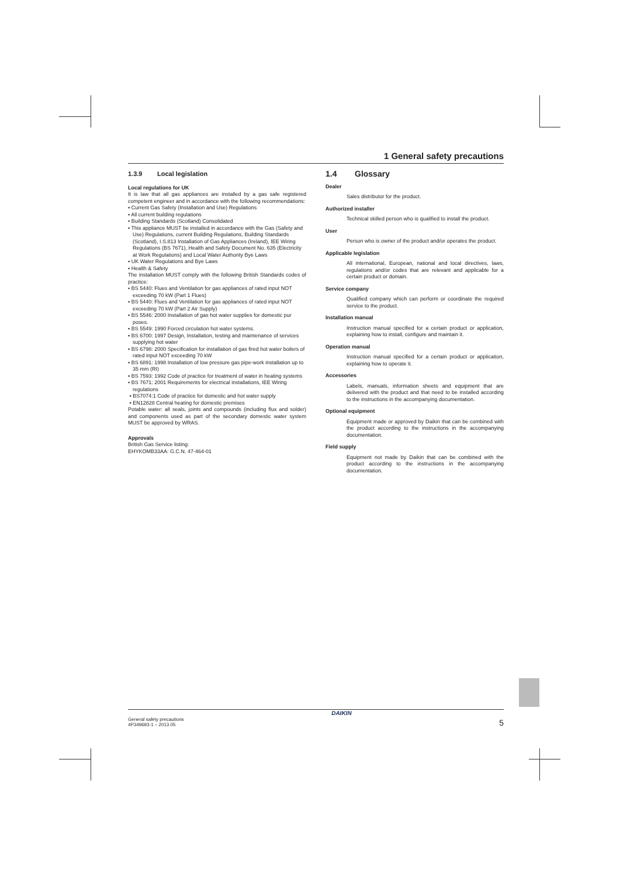1 General safety precautions
1.3.9 Local legislation
Local regulations for UK
It is law that all gas appliances are installed by a gas safe registered competent engineer and in accordance with the following recommendations:
▪ Current Gas Safety (Installation and Use) Regulations
▪ All current building regulations
▪ Building Standards (Scotland) Consolidated
▪ This appliance MUST be installed in accordance with the Gas (Safety and Use) Regulations, current Building Regulations, Building Standards (Scotland), I.S.813 Installation of Gas Appliances (Ireland), IEE Wiring Regulations (BS 7671), Health and Safety Document No. 635 (Electricity at Work Regulations) and Local Water Authority Bye Laws
▪ UK Water Regulations and Bye Laws
▪ Health & Safety
The installation MUST comply with the following British Standards codes of practice:
▪ BS 5440: Flues and Ventilation for gas appliances of rated input NOT exceeding 70 kW (Part 1 Flues)
▪ BS 5440: Flues and Ventilation for gas appliances of rated input NOT exceeding 70 kW (Part 2 Air Supply)
▪ BS 5546: 2000 Installation of gas hot water supplies for domestic pur poses.
▪ BS 5549: 1990 Forced circulation hot water systems.
▪ BS 6700: 1997 Design, Installation, testing and maintenance of services supplying hot water
▪ BS 6798: 2000 Specification for installation of gas fired hot water boilers of rated input NOT exceeding 70 kW
▪ BS 6891: 1998 Installation of low pressure gas pipe-work installation up to 35 mm (RI)
▪ BS 7593: 1992 Code of practice for treatment of water in heating systems
▪ BS 7671: 2001 Requirements for electrical installations, IEE Wiring regulations
▪ BS7074:1 Code of practice for domestic and hot water supply
▪ EN12828 Central heating for domestic premises
Potable water: all seals, joints and compounds (including flux and solder) and components used as part of the secondary domestic water system MUST be approved by WRAS.
Approvals
British Gas Service listing:
EHYKOMB33AA: G.C.N. 47-464-01
1.4 Glossary
Dealer
Sales distributor for the product.
Authorized installer
Technical skilled person who is qualified to install the product.
User
Person who is owner of the product and/or operates the product.
Applicable legislation
All international, European, national and local directives, laws, regulations and/or codes that are relevant and applicable for a certain product or domain.
Service company
Qualified company which can perform or coordinate the required service to the product.
Installation manual
Instruction manual specified for a certain product or application, explaining how to install, configure and maintain it.
Operation manual
Instruction manual specified for a certain product or application, explaining how to operate it.
Accessories
Labels, manuals, information sheets and equipment that are delivered with the product and that need to be installed according to the instructions in the accompanying documentation.
Optional equipment
Equipment made or approved by Daikin that can be combined with the product according to the instructions in the accompanying documentation.
Field supply
Equipment not made by Daikin that can be combined with the product according to the instructions in the accompanying documentation.
General safety precautions
4P349693-1 – 2013.05
DAIKIN
5